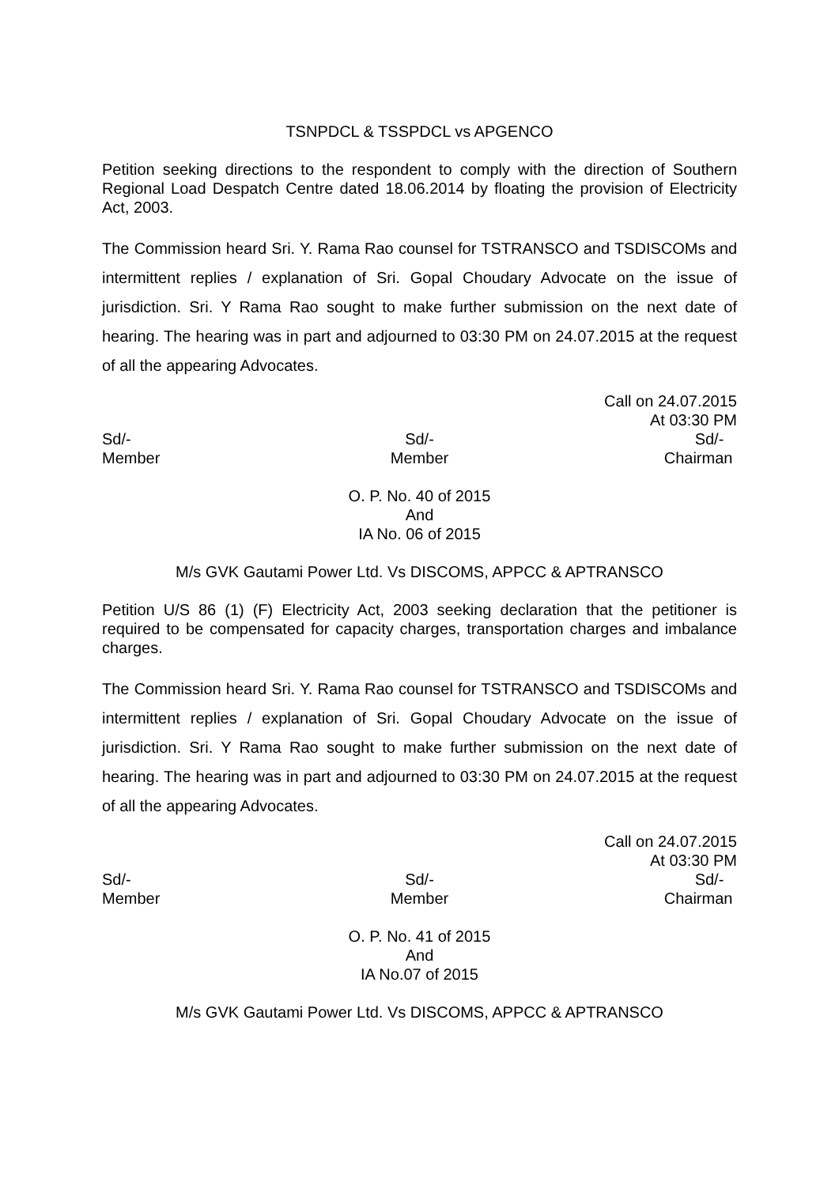TSNPDCL & TSSPDCL vs APGENCO
Petition seeking directions to the respondent to comply with the direction of Southern Regional Load Despatch Centre dated 18.06.2014 by floating the provision of Electricity Act, 2003.
The Commission heard Sri. Y. Rama Rao counsel for TSTRANSCO and TSDISCOMs and intermittent replies / explanation of Sri. Gopal Choudary Advocate on the issue of jurisdiction. Sri. Y Rama Rao sought to make further submission on the next date of hearing. The hearing was in part and adjourned to 03:30 PM on 24.07.2015 at the request of all the appearing Advocates.
Call on 24.07.2015
At 03:30 PM
Sd/-
Member
Sd/-
Member
Sd/-
Chairman
O. P. No. 40 of 2015
And
IA No. 06 of 2015
M/s GVK Gautami Power Ltd. Vs DISCOMS, APPCC & APTRANSCO
Petition U/S 86 (1) (F) Electricity Act, 2003 seeking declaration that the petitioner is required to be compensated for capacity charges, transportation charges and imbalance charges.
The Commission heard Sri. Y. Rama Rao counsel for TSTRANSCO and TSDISCOMs and intermittent replies / explanation of Sri. Gopal Choudary Advocate on the issue of jurisdiction. Sri. Y Rama Rao sought to make further submission on the next date of hearing. The hearing was in part and adjourned to 03:30 PM on 24.07.2015 at the request of all the appearing Advocates.
Call on 24.07.2015
At 03:30 PM
Sd/-
Member
Sd/-
Member
Sd/-
Chairman
O. P. No. 41 of 2015
And
IA No.07 of 2015
M/s GVK Gautami Power Ltd. Vs DISCOMS, APPCC & APTRANSCO